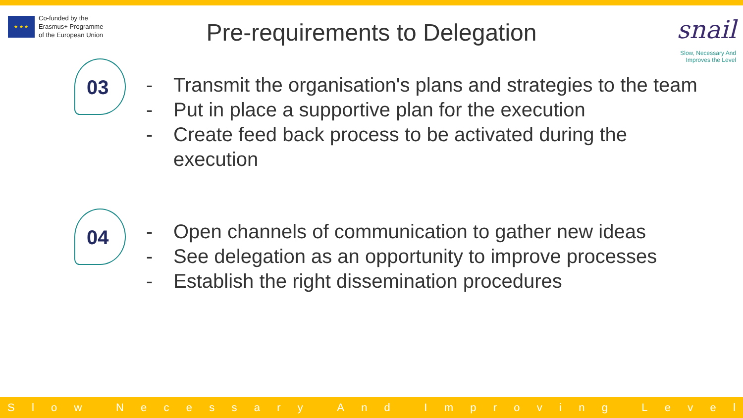★ ★ ★
Co-funded by the
Erasmus+ Programme
of the European Union
Pre-requirements to Delegation
snail
Slow, Necessary And
Improves the Level
03
- Transmit the organisation's plans and strategies to the team
- Put in place a supportive plan for the execution
- Create feed back process to be activated during the
execution
04
- Open channels of communication to gather new ideas
- See delegation as an opportunity to improve processes
- Establish the right dissemination procedures
Slow Necessary And Improving Level